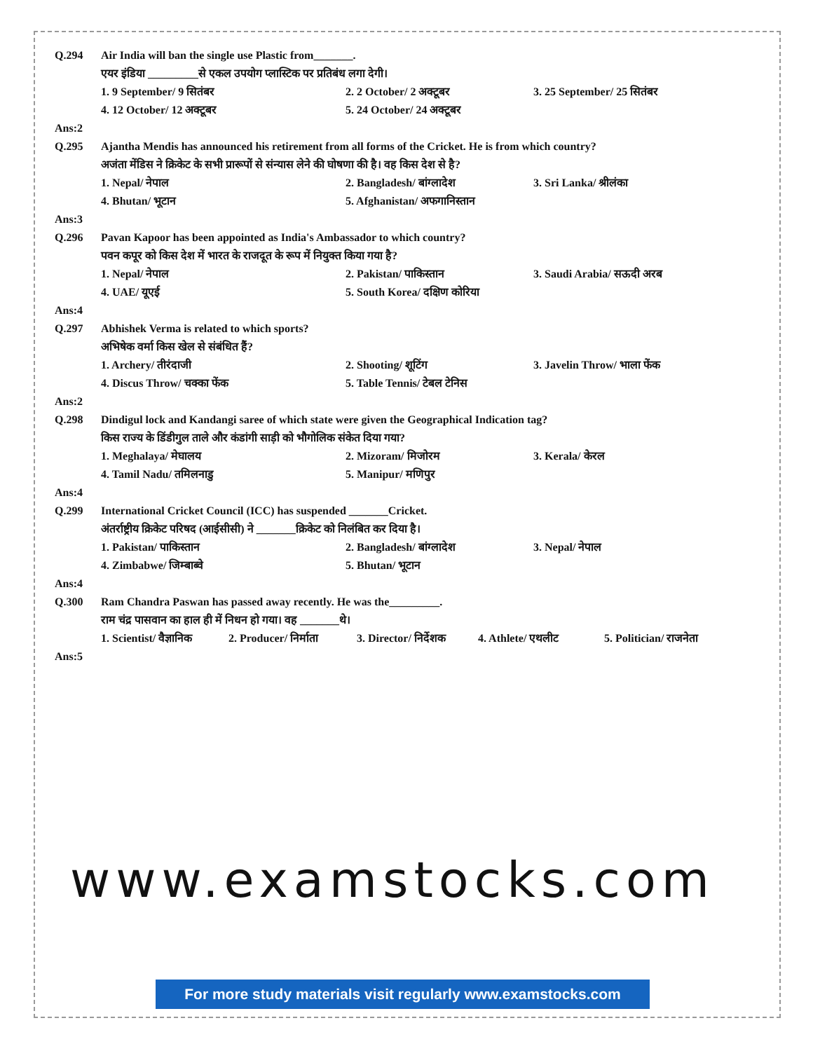Q.294 Air India will ban the single use Plastic from_______.
एयर इंडिया _________से एकल उपयोग प्लास्टिक पर प्रतिबंध लगा देगी।
1. 9 September/ 9 सितंबर 2. 2 October/ 2 अक्टूबर 3. 25 September/ 25 सितंबर
4. 12 October/ 12 अक्टूबर 5. 24 October/ 24 अक्टूबर
Ans:2
Q.295 Ajantha Mendis has announced his retirement from all forms of the Cricket. He is from which country?
अजंता मेंडिस ने क्रिकेट के सभी प्रारूपों से संन्यास लेने की घोषणा की है। वह किस देश से है?
1. Nepal/ नेपाल 2. Bangladesh/ बांग्लादेश 3. Sri Lanka/ श्रीलंका
4. Bhutan/ भूटान 5. Afghanistan/ अफगानिस्तान
Ans:3
Q.296 Pavan Kapoor has been appointed as India's Ambassador to which country?
पवन कपूर को किस देश में भारत के राजदूत के रूप में नियुक्त किया गया है?
1. Nepal/ नेपाल 2. Pakistan/ पाकिस्तान 3. Saudi Arabia/ सऊदी अरब
4. UAE/ यूएई 5. South Korea/ दक्षिण कोरिया
Ans:4
Q.297 Abhishek Verma is related to which sports?
अभिषेक वर्मा किस खेल से संबंधित हैं?
1. Archery/ तीरंदाजी 2. Shooting/ शूटिंग 3. Javelin Throw/ भाला फेंक
4. Discus Throw/ चक्का फेंक 5. Table Tennis/ टेबल टेनिस
Ans:2
Q.298 Dindigul lock and Kandangi saree of which state were given the Geographical Indication tag?
किस राज्य के डिंडीगुल ताले और कंडांगी साड़ी को भौगोलिक संकेत दिया गया?
1. Meghalaya/ मेघालय 2. Mizoram/ मिजोरम 3. Kerala/ केरल
4. Tamil Nadu/ तमिलनाडु 5. Manipur/ मणिपुर
Ans:4
Q.299 International Cricket Council (ICC) has suspended _______Cricket.
अंतर्राष्ट्रीय क्रिकेट परिषद (आईसीसी) ने _______क्रिकेट को निलंबित कर दिया है।
1. Pakistan/ पाकिस्तान 2. Bangladesh/ बांग्लादेश 3. Nepal/ नेपाल
4. Zimbabwe/ जिम्बाब्वे 5. Bhutan/ भूटान
Ans:4
Q.300 Ram Chandra Paswan has passed away recently. He was the_________.
राम चंद्र पासवान का हाल ही में निधन हो गया। वह _______थे।
1. Scientist/ वैज्ञानिक
2. Producer/ निर्माता
3. Director/ निर्देशक
4. Athlete/ एथलीट 5. Politician/ राजनेता
Ans:5
www.examstocks.com
For more study materials visit regularly www.examstocks.com